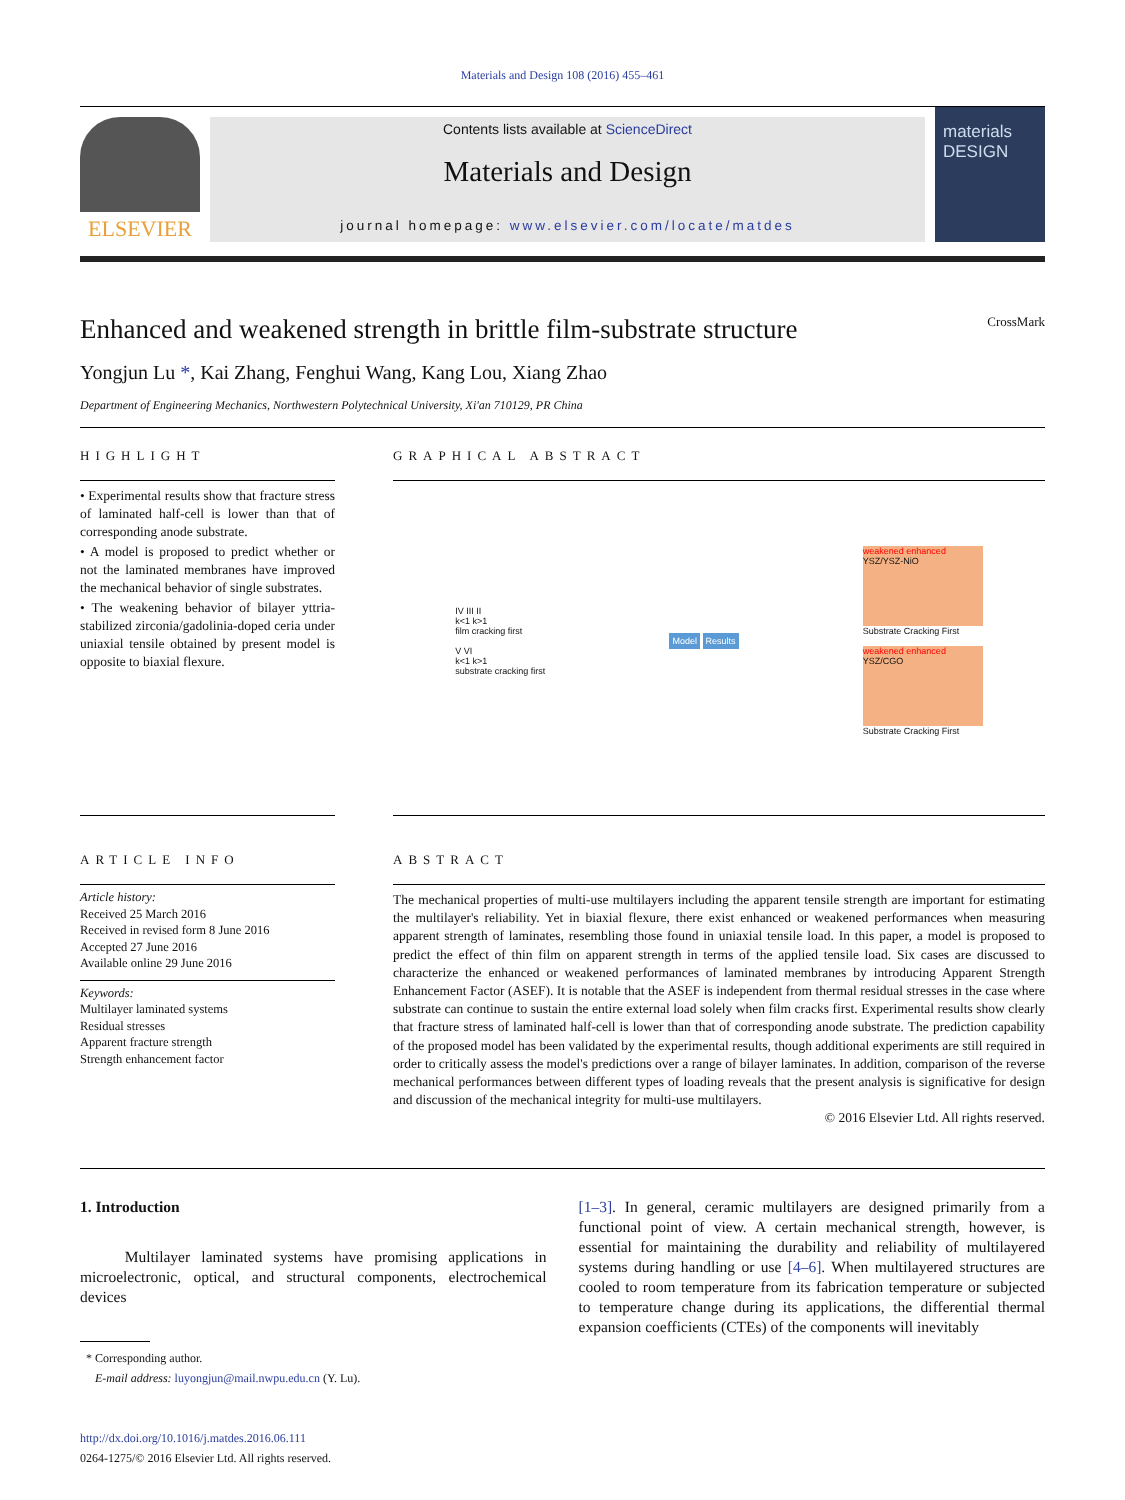Materials and Design 108 (2016) 455–461
ELSEVIER
Contents lists available at ScienceDirect
Materials and Design
journal homepage: www.elsevier.com/locate/matdes
materials DESIGN
Enhanced and weakened strength in brittle film-substrate structure CrossMark
Yongjun Lu *, Kai Zhang, Fenghui Wang, Kang Lou, Xiang Zhao
Department of Engineering Mechanics, Northwestern Polytechnical University, Xi'an 710129, PR China
HIGHLIGHT
• Experimental results show that fracture stress of laminated half-cell is lower than that of corresponding anode substrate.
• A model is proposed to predict whether or not the laminated membranes have improved the mechanical behavior of single substrates.
• The weakening behavior of bilayer yttria-stabilized zirconia/gadolinia-doped ceria under uniaxial tensile obtained by present model is opposite to biaxial flexure.
GRAPHICAL ABSTRACT
IV III II
k<1 k>1
film cracking first
V VI
k<1 k>1
substrate cracking first
Model Results
weakened enhanced
YSZ/YSZ-NiO
Substrate Cracking First
weakened enhanced
YSZ/CGO
Substrate Cracking First
ARTICLE INFO
Article history:
Received 25 March 2016
Received in revised form 8 June 2016
Accepted 27 June 2016
Available online 29 June 2016
Keywords:
Multilayer laminated systems
Residual stresses
Apparent fracture strength
Strength enhancement factor
ABSTRACT
The mechanical properties of multi-use multilayers including the apparent tensile strength are important for estimating the multilayer's reliability. Yet in biaxial flexure, there exist enhanced or weakened performances when measuring apparent strength of laminates, resembling those found in uniaxial tensile load. In this paper, a model is proposed to predict the effect of thin film on apparent strength in terms of the applied tensile load. Six cases are discussed to characterize the enhanced or weakened performances of laminated membranes by introducing Apparent Strength Enhancement Factor (ASEF). It is notable that the ASEF is independent from thermal residual stresses in the case where substrate can continue to sustain the entire external load solely when film cracks first. Experimental results show clearly that fracture stress of laminated half-cell is lower than that of corresponding anode substrate. The prediction capability of the proposed model has been validated by the experimental results, though additional experiments are still required in order to critically assess the model's predictions over a range of bilayer laminates. In addition, comparison of the reverse mechanical performances between different types of loading reveals that the present analysis is significative for design and discussion of the mechanical integrity for multi-use multilayers.
© 2016 Elsevier Ltd. All rights reserved.
1. Introduction
Multilayer laminated systems have promising applications in microelectronic, optical, and structural components, electrochemical devices
* Corresponding author.
E-mail address: luyongjun@mail.nwpu.edu.cn (Y. Lu).
http://dx.doi.org/10.1016/j.matdes.2016.06.111
0264-1275/© 2016 Elsevier Ltd. All rights reserved.
[1–3]. In general, ceramic multilayers are designed primarily from a functional point of view. A certain mechanical strength, however, is essential for maintaining the durability and reliability of multilayered systems during handling or use [4–6]. When multilayered structures are cooled to room temperature from its fabrication temperature or subjected to temperature change during its applications, the differential thermal expansion coefficients (CTEs) of the components will inevitably